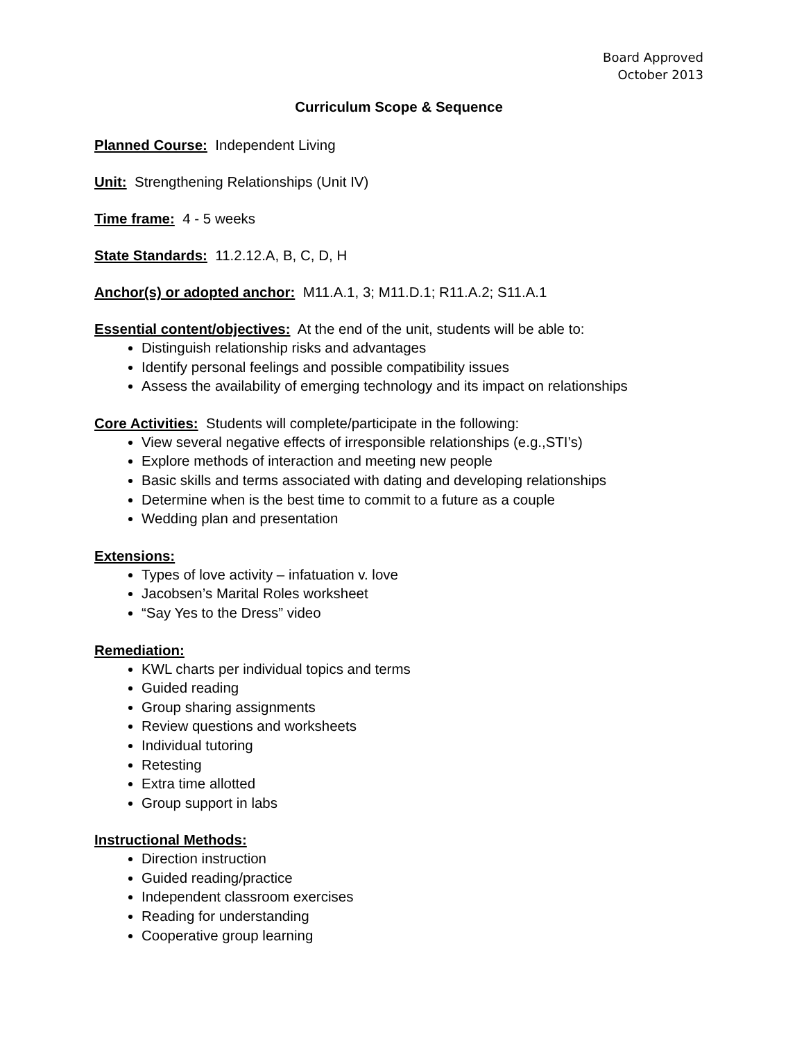Board Approved
October 2013
Curriculum Scope & Sequence
Planned Course: Independent Living
Unit: Strengthening Relationships (Unit IV)
Time frame: 4 - 5 weeks
State Standards: 11.2.12.A, B, C, D, H
Anchor(s) or adopted anchor: M11.A.1, 3; M11.D.1; R11.A.2; S11.A.1
Essential content/objectives: At the end of the unit, students will be able to:
Distinguish relationship risks and advantages
Identify personal feelings and possible compatibility issues
Assess the availability of emerging technology and its impact on relationships
Core Activities: Students will complete/participate in the following:
View several negative effects of irresponsible relationships (e.g.,STI’s)
Explore methods of interaction and meeting new people
Basic skills and terms associated with dating and developing relationships
Determine when is the best time to commit to a future as a couple
Wedding plan and presentation
Extensions:
Types of love activity – infatuation v. love
Jacobsen’s Marital Roles worksheet
“Say Yes to the Dress” video
Remediation:
KWL charts per individual topics and terms
Guided reading
Group sharing assignments
Review questions and worksheets
Individual tutoring
Retesting
Extra time allotted
Group support in labs
Instructional Methods:
Direction instruction
Guided reading/practice
Independent classroom exercises
Reading for understanding
Cooperative group learning